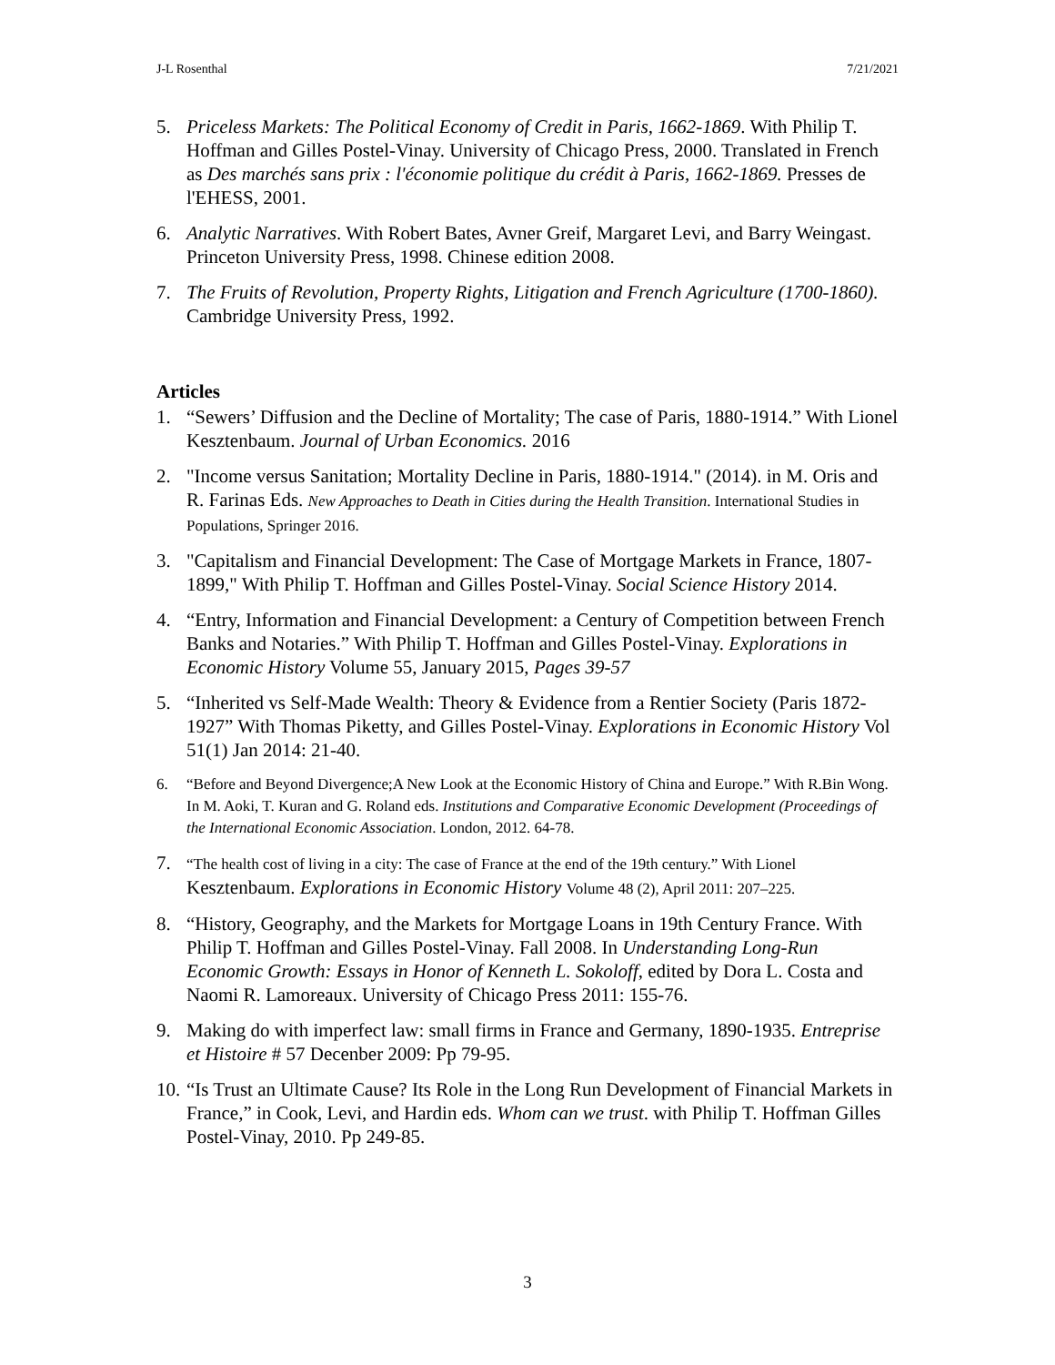J-L Rosenthal 7/21/2021
5. Priceless Markets: The Political Economy of Credit in Paris, 1662-1869. With Philip T. Hoffman and Gilles Postel-Vinay. University of Chicago Press, 2000. Translated in French as Des marchés sans prix : l'économie politique du crédit à Paris, 1662-1869. Presses de l'EHESS, 2001.
6. Analytic Narratives. With Robert Bates, Avner Greif, Margaret Levi, and Barry Weingast. Princeton University Press, 1998. Chinese edition 2008.
7. The Fruits of Revolution, Property Rights, Litigation and French Agriculture (1700-1860). Cambridge University Press, 1992.
Articles
1. “Sewers’ Diffusion and the Decline of Mortality; The case of Paris, 1880-1914.” With Lionel Kesztenbaum. Journal of Urban Economics. 2016
2. "Income versus Sanitation; Mortality Decline in Paris, 1880-1914." (2014). in M. Oris and R. Farinas Eds. New Approaches to Death in Cities during the Health Transition. International Studies in Populations, Springer 2016.
3. "Capitalism and Financial Development: The Case of Mortgage Markets in France, 1807-1899," With Philip T. Hoffman and Gilles Postel-Vinay. Social Science History 2014.
4. “Entry, Information and Financial Development: a Century of Competition between French Banks and Notaries.” With Philip T. Hoffman and Gilles Postel-Vinay. Explorations in Economic History Volume 55, January 2015, Pages 39-57
5. “Inherited vs Self-Made Wealth: Theory & Evidence from a Rentier Society (Paris 1872-1927” With Thomas Piketty, and Gilles Postel-Vinay. Explorations in Economic History Vol 51(1) Jan 2014: 21-40.
6. “Before and Beyond Divergence;A New Look at the Economic History of China and Europe.” With R.Bin Wong. In M. Aoki, T. Kuran and G. Roland eds. Institutions and Comparative Economic Development (Proceedings of the International Economic Association. London, 2012. 64-78.
7.
“The health cost of living in a city: The case of France at the end of the 19th century.” With Lionel Kesztenbaum. Explorations in Economic History Volume 48 (2), April 2011: 207–225.
8. “History, Geography, and the Markets for Mortgage Loans in 19th Century France. With Philip T. Hoffman and Gilles Postel-Vinay. Fall 2008. In Understanding Long-Run Economic Growth: Essays in Honor of Kenneth L. Sokoloff, edited by Dora L. Costa and Naomi R. Lamoreaux. University of Chicago Press 2011: 155-76.
9. Making do with imperfect law: small firms in France and Germany, 1890-1935. Entreprise et Histoire # 57 Decenber 2009: Pp 79-95.
10.
“Is Trust an Ultimate Cause? Its Role in the Long Run Development of Financial Markets in France,” in Cook, Levi, and Hardin eds. Whom can we trust. with Philip T. Hoffman Gilles Postel-Vinay, 2010. Pp 249-85.
3